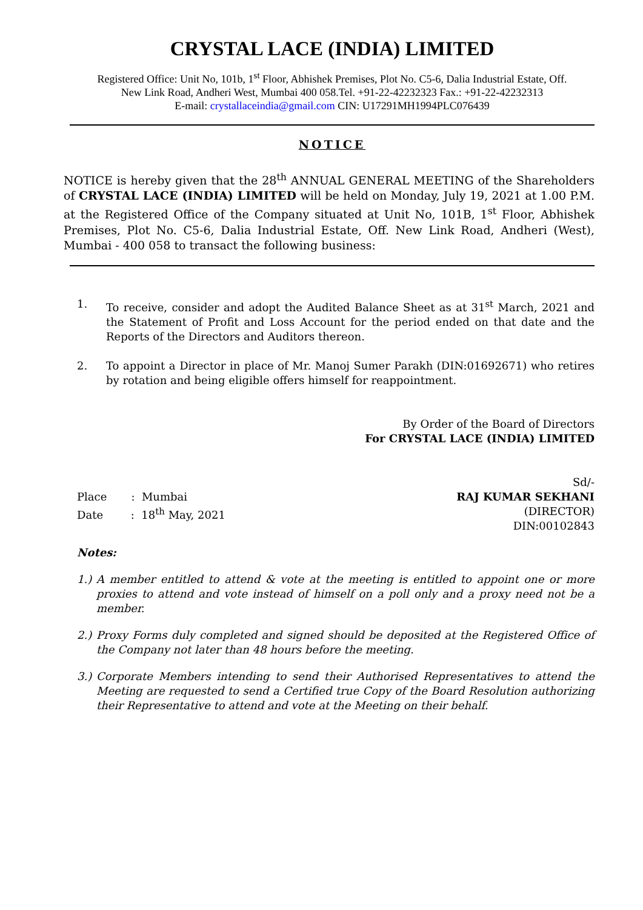CRYSTAL LACE (INDIA) LIMITED
Registered Office: Unit No, 101b, 1<sup>st</sup> Floor, Abhishek Premises, Plot No. C5-6, Dalia Industrial Estate, Off.
New Link Road, Andheri West, Mumbai 400 058.Tel. +91-22-42232323 Fax.: +91-22-42232313
E-mail: crystallaceindia@gmail.com CIN: U17291MH1994PLC076439
NOTICE
NOTICE is hereby given that the 28<sup>th</sup> ANNUAL GENERAL MEETING of the Shareholders of CRYSTAL LACE (INDIA) LIMITED will be held on Monday, July 19, 2021 at 1.00 P.M. at the Registered Office of the Company situated at Unit No, 101B, 1<sup>st</sup> Floor, Abhishek Premises, Plot No. C5-6, Dalia Industrial Estate, Off. New Link Road, Andheri (West), Mumbai - 400 058 to transact the following business:
1. To receive, consider and adopt the Audited Balance Sheet as at 31<sup>st</sup> March, 2021 and the Statement of Profit and Loss Account for the period ended on that date and the Reports of the Directors and Auditors thereon.
2. To appoint a Director in place of Mr. Manoj Sumer Parakh (DIN:01692671) who retires by rotation and being eligible offers himself for reappointment.
By Order of the Board of Directors
For CRYSTAL LACE (INDIA) LIMITED
Place : Mumbai
Date : 18<sup>th</sup> May, 2021
Sd/-
RAJ KUMAR SEKHANI
(DIRECTOR)
DIN:00102843
Notes:
1.)
A member entitled to attend & vote at the meeting is entitled to appoint one or more proxies to attend and vote instead of himself on a poll only and a proxy need not be a member.
2.)
Proxy Forms duly completed and signed should be deposited at the Registered Office of the Company not later than 48 hours before the meeting.
3.)
Corporate Members intending to send their Authorised Representatives to attend the Meeting are requested to send a Certified true Copy of the Board Resolution authorizing their Representative to attend and vote at the Meeting on their behalf.